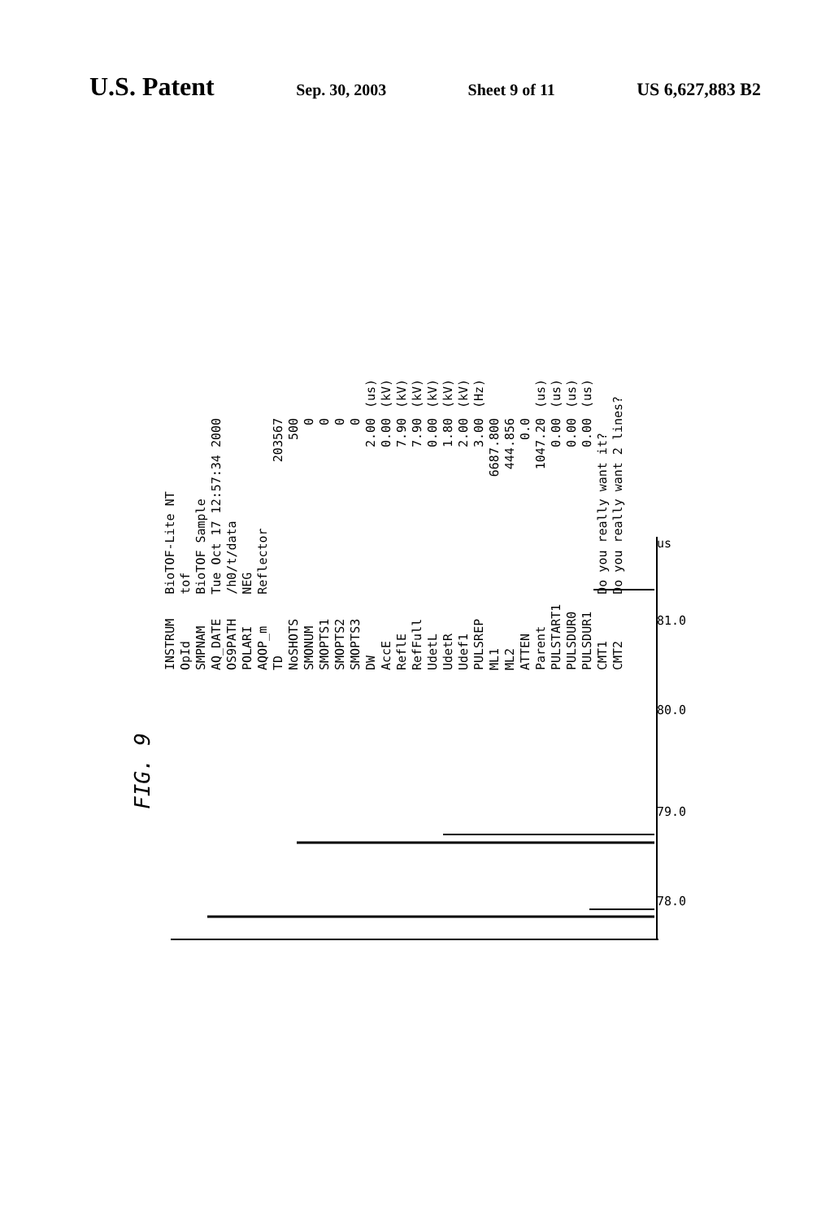U.S. Patent Sep. 30, 2003 Sheet 9 of 11 US 6,627,883 B2
FIG. 9
| INSTRUM | BioTOF-Lite NT | |
| OpId | tof | |
| SMPNAM | BioTOF Sample | |
| AQ_DATE | Tue Oct 17 12:57:34 2000 | |
| OS9PATH | /h0/t/data | |
| POLARI | NEG | |
| AQOP_m | Reflector | |
| TD | 203567 | |
| NoSHOTS | 500 | |
| SMONUM | 0 | |
| SMOPTS1 | 0 | |
| SMOPTS2 | 0 | |
| SMOPTS3 | 0 | |
| DW | 2.00 | (us) |
| AccE | 0.00 | (kV) |
| ReflE | 7.90 | (kV) |
| RefFull | 7.90 | (kV) |
| UdetL | 0.00 | (kV) |
| UdetR | 1.80 | (kV) |
| Udef1 | 2.00 | (kV) |
| PULSREP | 3.00 | (Hz) |
| ML1 | 6687.800 | |
| ML2 | 444.856 | |
| ATTEN | 0.0 | |
| Parent | 1047.20 | (us) |
| PULSTART1 | 0.00 | (us) |
| PULSDUR0 | 0.00 | (us) |
| PULSDUR1 | 0.00 | (us) |
| CMT1 | Do you really want it? | |
| CMT2 | Do you really want 2 lines? | |
us
81.0
80.0
79.0
78.0